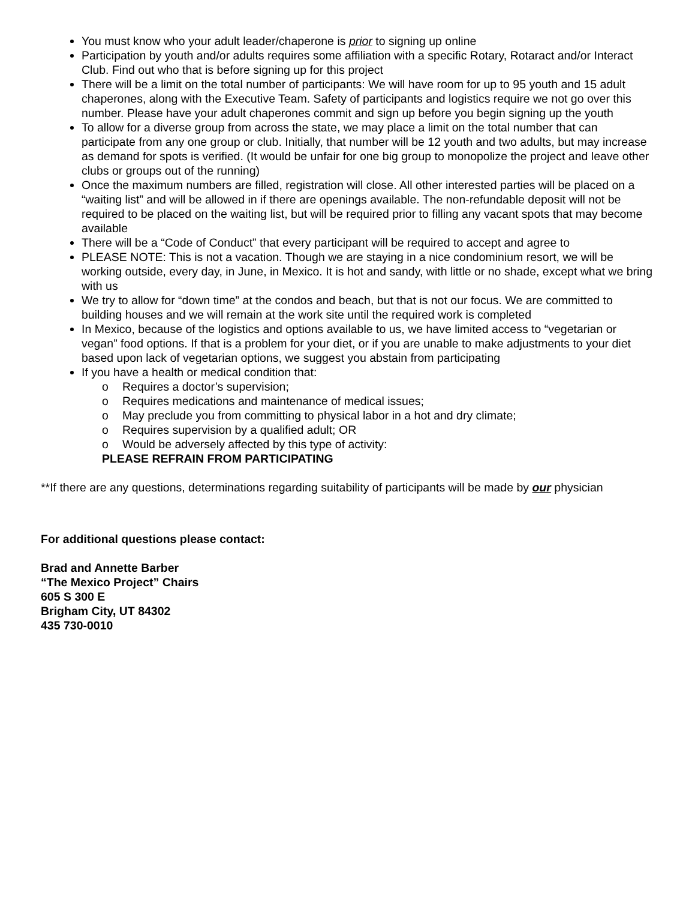You must know who your adult leader/chaperone is prior to signing up online
Participation by youth and/or adults requires some affiliation with a specific Rotary, Rotaract and/or Interact Club. Find out who that is before signing up for this project
There will be a limit on the total number of participants: We will have room for up to 95 youth and 15 adult chaperones, along with the Executive Team. Safety of participants and logistics require we not go over this number. Please have your adult chaperones commit and sign up before you begin signing up the youth
To allow for a diverse group from across the state, we may place a limit on the total number that can participate from any one group or club. Initially, that number will be 12 youth and two adults, but may increase as demand for spots is verified. (It would be unfair for one big group to monopolize the project and leave other clubs or groups out of the running)
Once the maximum numbers are filled, registration will close. All other interested parties will be placed on a “waiting list” and will be allowed in if there are openings available. The non-refundable deposit will not be required to be placed on the waiting list, but will be required prior to filling any vacant spots that may become available
There will be a “Code of Conduct” that every participant will be required to accept and agree to
PLEASE NOTE: This is not a vacation. Though we are staying in a nice condominium resort, we will be working outside, every day, in June, in Mexico. It is hot and sandy, with little or no shade, except what we bring with us
We try to allow for “down time” at the condos and beach, but that is not our focus. We are committed to building houses and we will remain at the work site until the required work is completed
In Mexico, because of the logistics and options available to us, we have limited access to “vegetarian or vegan” food options. If that is a problem for your diet, or if you are unable to make adjustments to your diet based upon lack of vegetarian options, we suggest you abstain from participating
If you have a health or medical condition that:
o Requires a doctor’s supervision;
o Requires medications and maintenance of medical issues;
o May preclude you from committing to physical labor in a hot and dry climate;
o Requires supervision by a qualified adult; OR
o Would be adversely affected by this type of activity:
PLEASE REFRAIN FROM PARTICIPATING
**If there are any questions, determinations regarding suitability of participants will be made by our physician
For additional questions please contact:
Brad and Annette Barber
“The Mexico Project” Chairs
605 S 300 E
Brigham City, UT 84302
435 730-0010